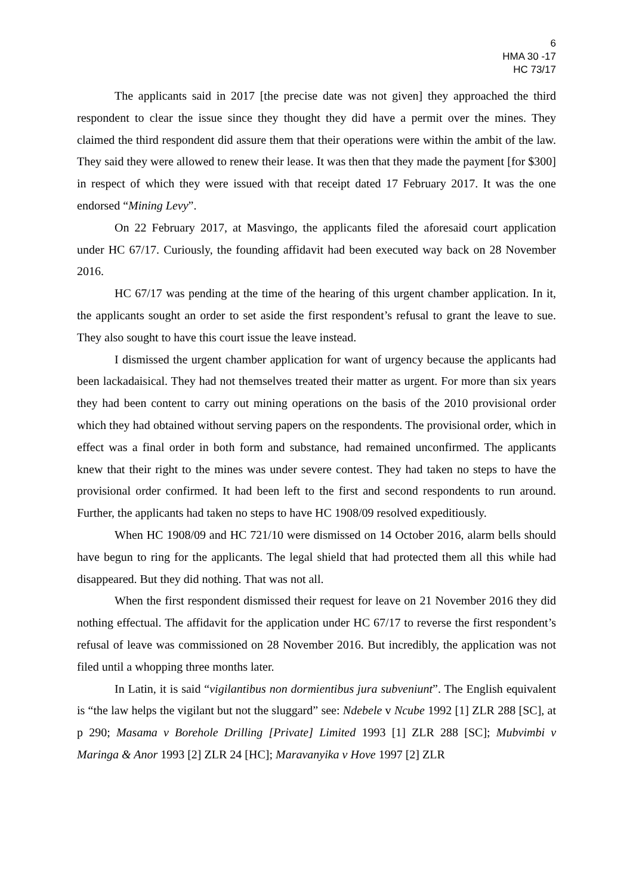6
HMA 30 -17
HC 73/17
The applicants said in 2017 [the precise date was not given] they approached the third respondent to clear the issue since they thought they did have a permit over the mines. They claimed the third respondent did assure them that their operations were within the ambit of the law. They said they were allowed to renew their lease. It was then that they made the payment [for $300] in respect of which they were issued with that receipt dated 17 February 2017. It was the one endorsed “Mining Levy”.
On 22 February 2017, at Masvingo, the applicants filed the aforesaid court application under HC 67/17. Curiously, the founding affidavit had been executed way back on 28 November 2016.
HC 67/17 was pending at the time of the hearing of this urgent chamber application. In it, the applicants sought an order to set aside the first respondent’s refusal to grant the leave to sue. They also sought to have this court issue the leave instead.
I dismissed the urgent chamber application for want of urgency because the applicants had been lackadaisical. They had not themselves treated their matter as urgent. For more than six years they had been content to carry out mining operations on the basis of the 2010 provisional order which they had obtained without serving papers on the respondents. The provisional order, which in effect was a final order in both form and substance, had remained unconfirmed. The applicants knew that their right to the mines was under severe contest. They had taken no steps to have the provisional order confirmed. It had been left to the first and second respondents to run around. Further, the applicants had taken no steps to have HC 1908/09 resolved expeditiously.
When HC 1908/09 and HC 721/10 were dismissed on 14 October 2016, alarm bells should have begun to ring for the applicants. The legal shield that had protected them all this while had disappeared. But they did nothing. That was not all.
When the first respondent dismissed their request for leave on 21 November 2016 they did nothing effectual. The affidavit for the application under HC 67/17 to reverse the first respondent’s refusal of leave was commissioned on 28 November 2016. But incredibly, the application was not filed until a whopping three months later.
In Latin, it is said “vigilantibus non dormientibus jura subveniunt”. The English equivalent is “the law helps the vigilant but not the sluggard” see: Ndebele v Ncube 1992 [1] ZLR 288 [SC], at p 290; Masama v Borehole Drilling [Private] Limited 1993 [1] ZLR 288 [SC]; Mubvimbi v Maringa & Anor 1993 [2] ZLR 24 [HC]; Maravanyika v Hove 1997 [2] ZLR